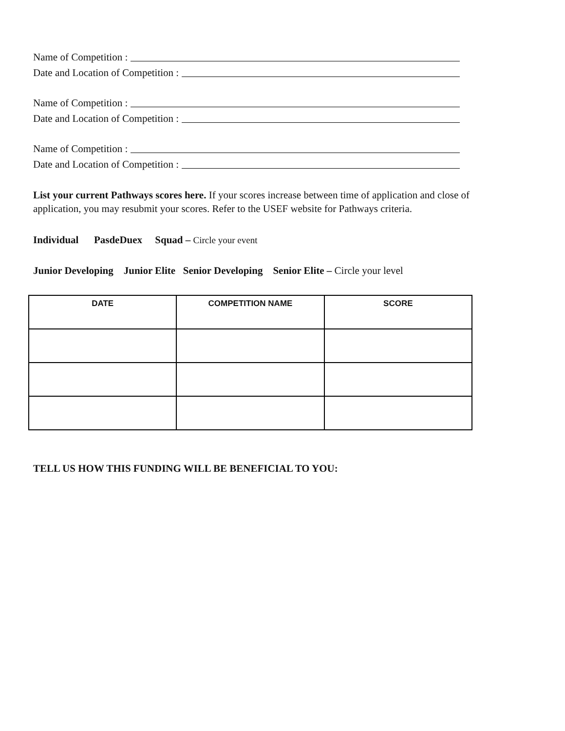Name of Competition :
Date and Location of Competition :
Name of Competition :
Date and Location of Competition :
Name of Competition :
Date and Location of Competition :
List your current Pathways scores here. If your scores increase between time of application and close of application, you may resubmit your scores. Refer to the USEF website for Pathways criteria.
Individual PasdeDuex Squad – Circle your event
Junior Developing Junior Elite Senior Developing Senior Elite – Circle your level
| DATE | COMPETITION NAME | SCORE |
| --- | --- | --- |
TELL US HOW THIS FUNDING WILL BE BENEFICIAL TO YOU: